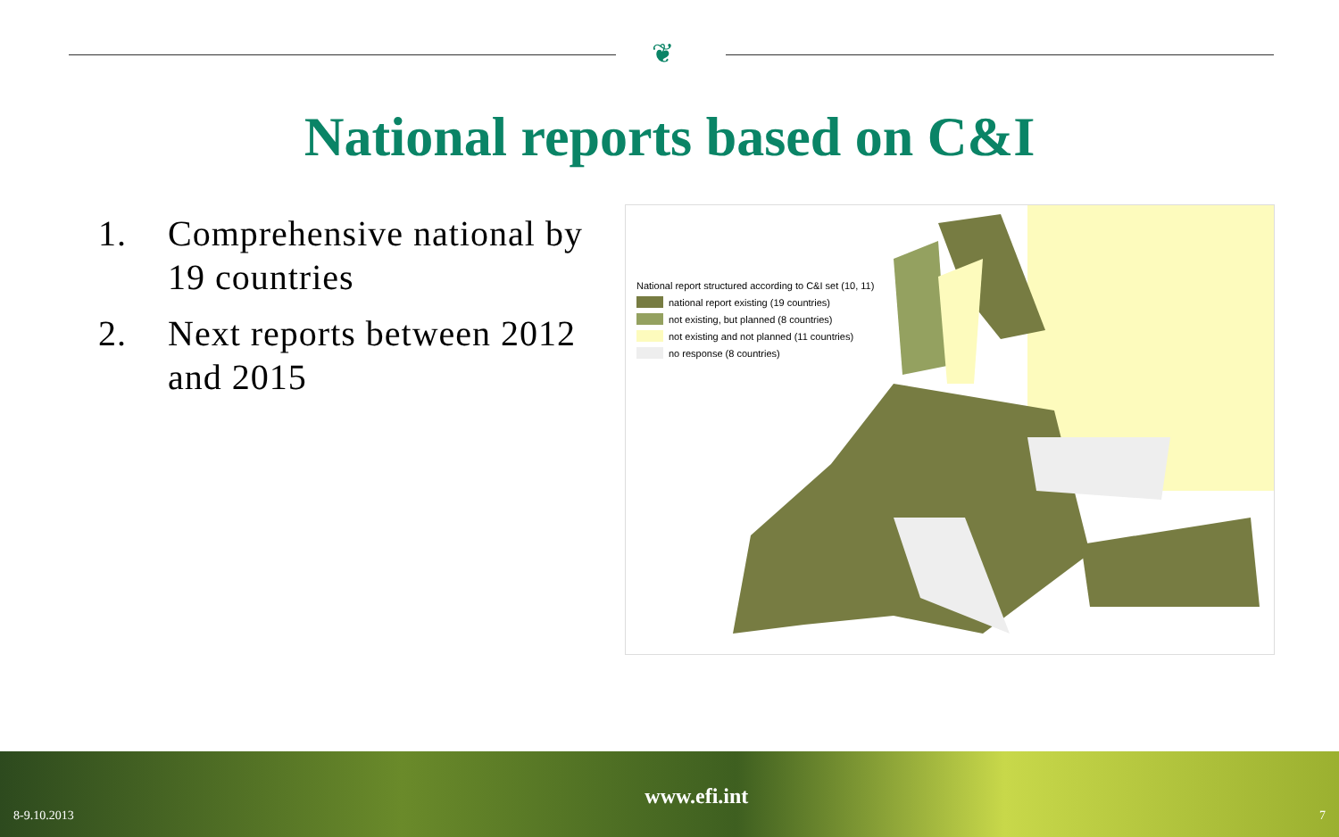❦
National reports based on C&I
1. Comprehensive national by 19 countries
2. Next reports between 2012 and 2015
National report structured according to C&I set (10, 11)
national report existing (19 countries)
not existing, but planned (8 countries)
not existing and not planned (11 countries)
no response (8 countries)
8-9.10.2013
www.efi.int
7